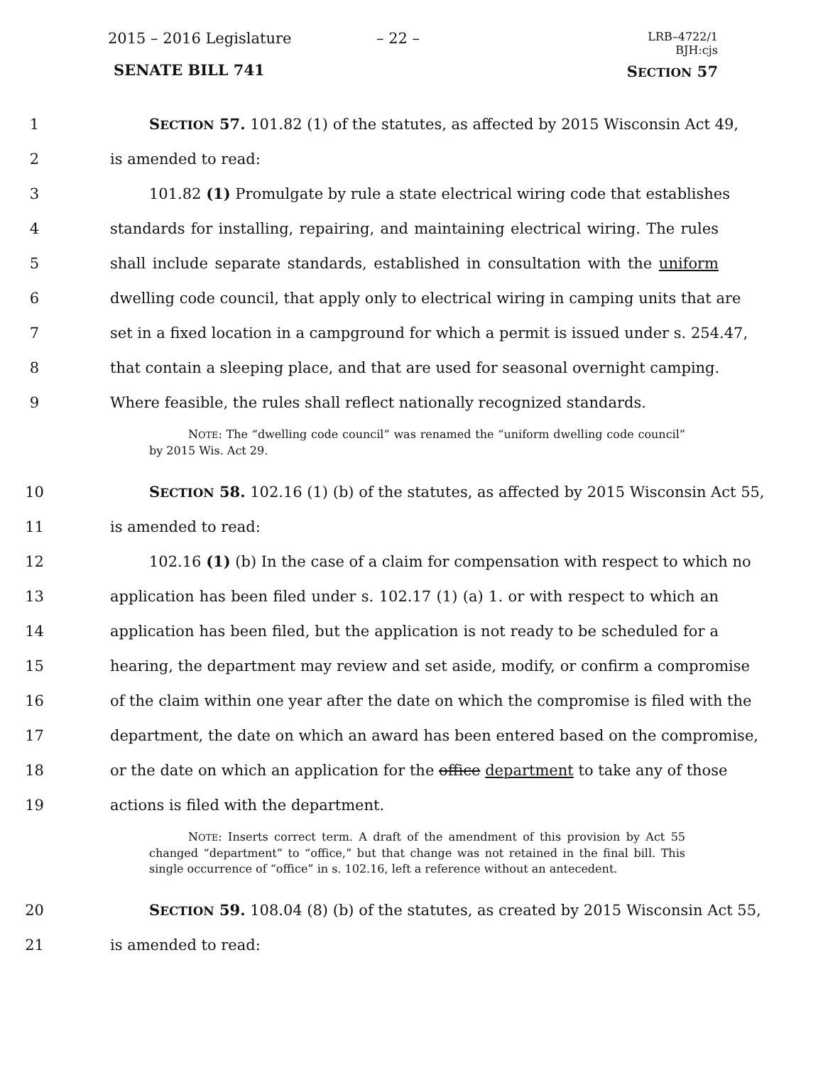2015 – 2016 Legislature – 22 –
LRB–4722/1
BJH:cjs
SENATE BILL 741 SECTION 57
1 SECTION 57. 101.82 (1) of the statutes, as affected by 2015 Wisconsin Act 49,
2 is amended to read:
3 101.82 (1) Promulgate by rule a state electrical wiring code that establishes
4 standards for installing, repairing, and maintaining electrical wiring. The rules
5 shall include separate standards, established in consultation with the uniform
6 dwelling code council, that apply only to electrical wiring in camping units that are
7 set in a fixed location in a campground for which a permit is issued under s. 254.47,
8 that contain a sleeping place, and that are used for seasonal overnight camping.
9 Where feasible, the rules shall reflect nationally recognized standards.
NOTE: The “dwelling code council” was renamed the “uniform dwelling code council” by 2015 Wis. Act 29.
10 SECTION 58. 102.16 (1) (b) of the statutes, as affected by 2015 Wisconsin Act 55,
11 is amended to read:
12 102.16 (1) (b) In the case of a claim for compensation with respect to which no
13 application has been filed under s. 102.17 (1) (a) 1. or with respect to which an
14 application has been filed, but the application is not ready to be scheduled for a
15 hearing, the department may review and set aside, modify, or confirm a compromise
16 of the claim within one year after the date on which the compromise is filed with the
17 department, the date on which an award has been entered based on the compromise,
18 or the date on which an application for the office department to take any of those
19 actions is filed with the department.
NOTE: Inserts correct term. A draft of the amendment of this provision by Act 55 changed “department” to “office,” but that change was not retained in the final bill. This single occurrence of “office” in s. 102.16, left a reference without an antecedent.
20 SECTION 59. 108.04 (8) (b) of the statutes, as created by 2015 Wisconsin Act 55,
21 is amended to read: